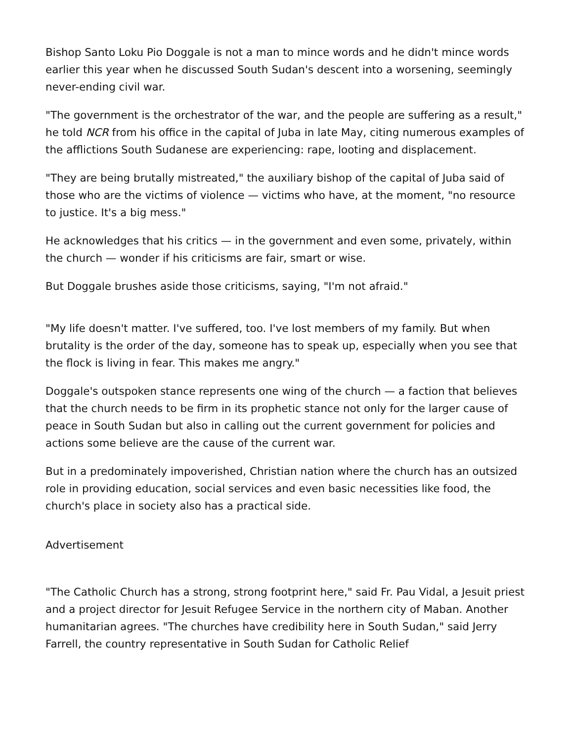Bishop Santo Loku Pio Doggale is not a man to mince words and he didn't mince words earlier this year when he discussed South Sudan's descent into a worsening, seemingly never-ending civil war.
"The government is the orchestrator of the war, and the people are suffering as a result," he told NCR from his office in the capital of Juba in late May, citing numerous examples of the afflictions South Sudanese are experiencing: rape, looting and displacement.
"They are being brutally mistreated," the auxiliary bishop of the capital of Juba said of those who are the victims of violence — victims who have, at the moment, "no resource to justice. It's a big mess."
He acknowledges that his critics — in the government and even some, privately, within the church — wonder if his criticisms are fair, smart or wise.
But Doggale brushes aside those criticisms, saying, "I'm not afraid."
"My life doesn't matter. I've suffered, too. I've lost members of my family. But when brutality is the order of the day, someone has to speak up, especially when you see that the flock is living in fear. This makes me angry."
Doggale's outspoken stance represents one wing of the church — a faction that believes that the church needs to be firm in its prophetic stance not only for the larger cause of peace in South Sudan but also in calling out the current government for policies and actions some believe are the cause of the current war.
But in a predominately impoverished, Christian nation where the church has an outsized role in providing education, social services and even basic necessities like food, the church's place in society also has a practical side.
Advertisement
"The Catholic Church has a strong, strong footprint here," said Fr. Pau Vidal, a Jesuit priest and a project director for Jesuit Refugee Service in the northern city of Maban. Another humanitarian agrees. "The churches have credibility here in South Sudan," said Jerry Farrell, the country representative in South Sudan for Catholic Relief